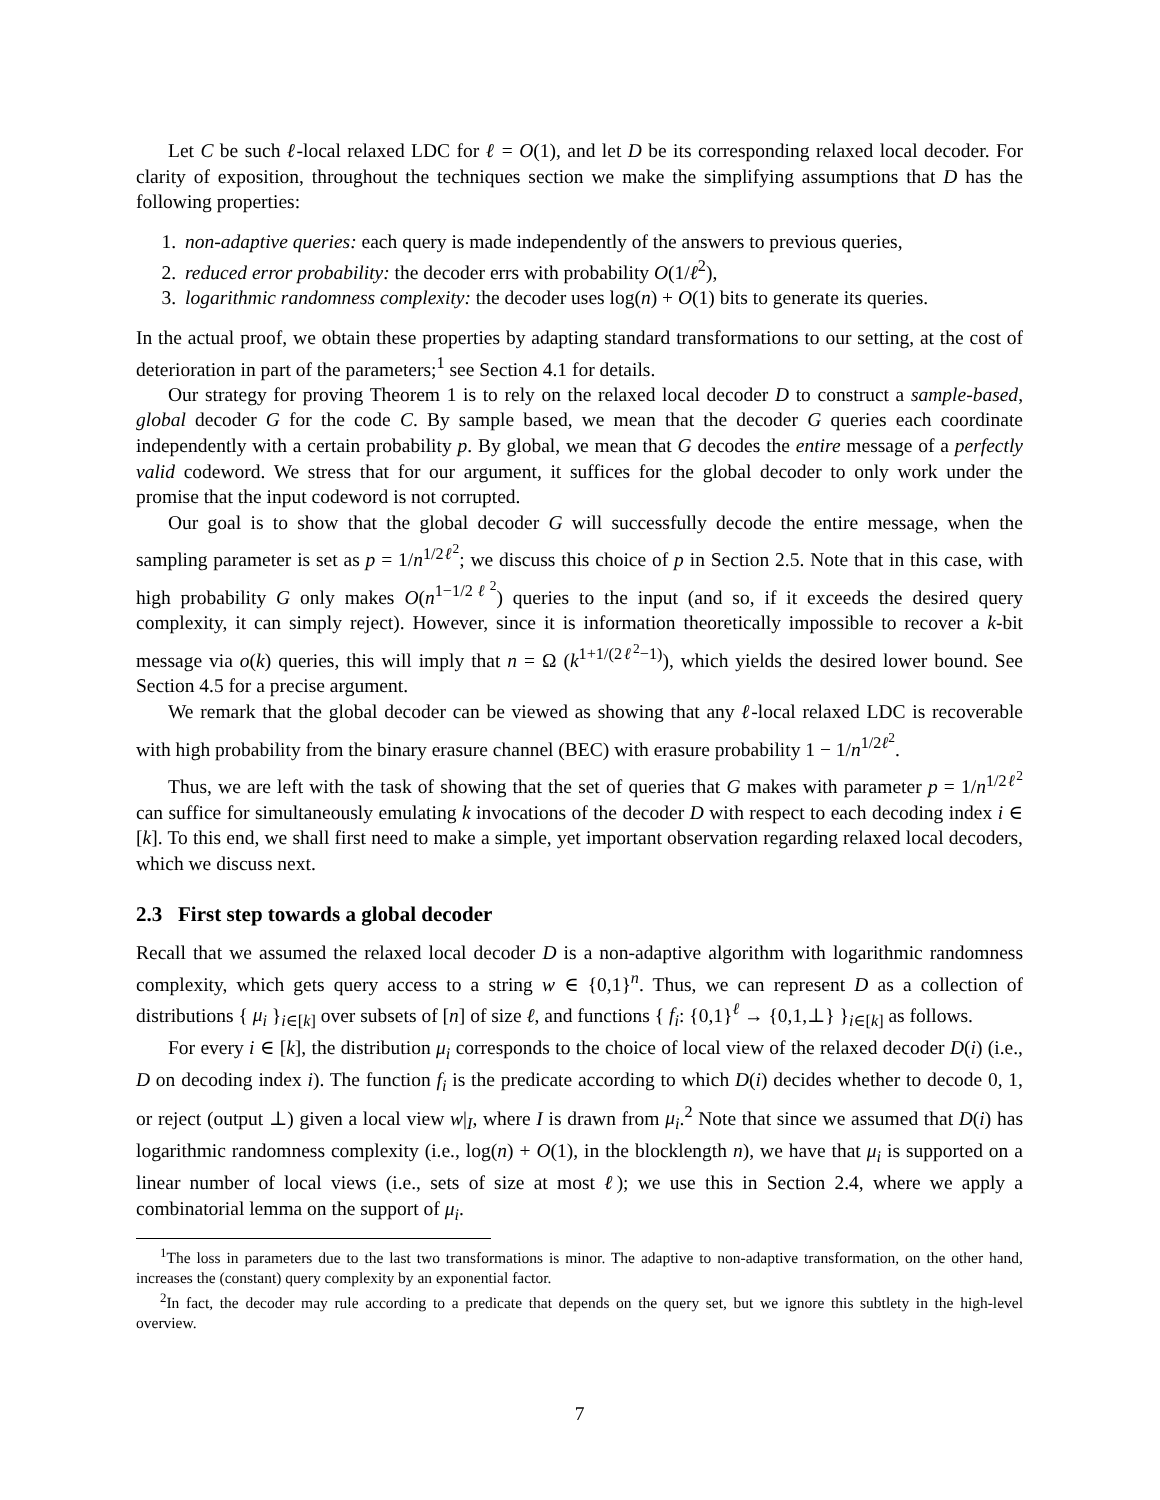Let C be such ℓ-local relaxed LDC for ℓ = O(1), and let D be its corresponding relaxed local decoder. For clarity of exposition, throughout the techniques section we make the simplifying assumptions that D has the following properties:
1. non-adaptive queries: each query is made independently of the answers to previous queries,
2. reduced error probability: the decoder errs with probability O(1/ℓ<sup>2</sup>),
3. logarithmic randomness complexity: the decoder uses log(n) + O(1) bits to generate its queries.
In the actual proof, we obtain these properties by adapting standard transformations to our setting, at the cost of deterioration in part of the parameters;<sup>1</sup> see Section 4.1 for details.
Our strategy for proving Theorem 1 is to rely on the relaxed local decoder D to construct a sample-based, global decoder G for the code C. By sample based, we mean that the decoder G queries each coordinate independently with a certain probability p. By global, we mean that G decodes the entire message of a perfectly valid codeword. We stress that for our argument, it suffices for the global decoder to only work under the promise that the input codeword is not corrupted.
Our goal is to show that the global decoder G will successfully decode the entire message, when the sampling parameter is set as p = 1/n<sup>1/2ℓ<sup>2</sup></sup>; we discuss this choice of p in Section 2.5. Note that in this case, with high probability G only makes O(n<sup>1−1/2ℓ<sup>2</sup></sup>) queries to the input (and so, if it exceeds the desired query complexity, it can simply reject). However, since it is information theoretically impossible to recover a k-bit message via o(k) queries, this will imply that n = Ω (k<sup>1+1/(2ℓ<sup>2</sup>−1)</sup>), which yields the desired lower bound. See Section 4.5 for a precise argument.
We remark that the global decoder can be viewed as showing that any ℓ-local relaxed LDC is recoverable with high probability from the binary erasure channel (BEC) with erasure probability 1 − 1/n<sup>1/2ℓ<sup>2</sup></sup>.
Thus, we are left with the task of showing that the set of queries that G makes with parameter p = 1/n<sup>1/2ℓ<sup>2</sup></sup> can suffice for simultaneously emulating k invocations of the decoder D with respect to each decoding index i ∈ [k]. To this end, we shall first need to make a simple, yet important observation regarding relaxed local decoders, which we discuss next.
2.3 First step towards a global decoder
Recall that we assumed the relaxed local decoder D is a non-adaptive algorithm with logarithmic randomness complexity, which gets query access to a string w ∈ {0,1}<sup>n</sup>. Thus, we can represent D as a collection of distributions { μ<sub>i</sub> }<sub>i∈[k]</sub> over subsets of [n] of size ℓ, and functions { f<sub>i</sub>: {0,1}<sup>ℓ</sup> → {0,1,⊥} }<sub>i∈[k]</sub> as follows.
For every i ∈ [k], the distribution μ<sub>i</sub> corresponds to the choice of local view of the relaxed decoder D(i) (i.e., D on decoding index i). The function f<sub>i</sub> is the predicate according to which D(i) decides whether to decode 0, 1, or reject (output ⊥) given a local view w|<sub>I</sub>, where I is drawn from μ<sub>i</sub>.<sup>2</sup> Note that since we assumed that D(i) has logarithmic randomness complexity (i.e., log(n) + O(1), in the blocklength n), we have that μ<sub>i</sub> is supported on a linear number of local views (i.e., sets of size at most ℓ); we use this in Section 2.4, where we apply a combinatorial lemma on the support of μ<sub>i</sub>.
<sup>1</sup> The loss in parameters due to the last two transformations is minor. The adaptive to non-adaptive transformation, on the other hand, increases the (constant) query complexity by an exponential factor.
<sup>2</sup> In fact, the decoder may rule according to a predicate that depends on the query set, but we ignore this subtlety in the high-level overview.
7